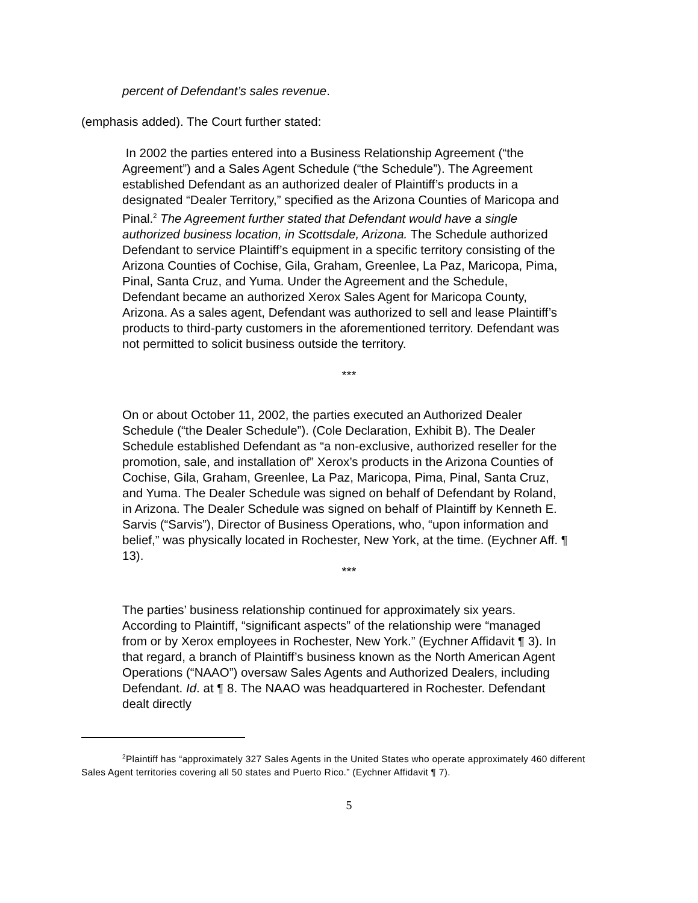percent of Defendant’s sales revenue.
(emphasis added). The Court further stated:
In 2002 the parties entered into a Business Relationship Agreement (“the Agreement”) and a Sales Agent Schedule (“the Schedule”). The Agreement established Defendant as an authorized dealer of Plaintiff’s products in a designated “Dealer Territory,” specified as the Arizona Counties of Maricopa and Pinal.<sup>2</sup> The Agreement further stated that Defendant would have a single authorized business location, in Scottsdale, Arizona. The Schedule authorized Defendant to service Plaintiff’s equipment in a specific territory consisting of the Arizona Counties of Cochise, Gila, Graham, Greenlee, La Paz, Maricopa, Pima, Pinal, Santa Cruz, and Yuma. Under the Agreement and the Schedule, Defendant became an authorized Xerox Sales Agent for Maricopa County, Arizona. As a sales agent, Defendant was authorized to sell and lease Plaintiff’s products to third-party customers in the aforementioned territory. Defendant was not permitted to solicit business outside the territory.
***
On or about October 11, 2002, the parties executed an Authorized Dealer Schedule (“the Dealer Schedule”). (Cole Declaration, Exhibit B). The Dealer Schedule established Defendant as “a non-exclusive, authorized reseller for the promotion, sale, and installation of” Xerox’s products in the Arizona Counties of Cochise, Gila, Graham, Greenlee, La Paz, Maricopa, Pima, Pinal, Santa Cruz, and Yuma. The Dealer Schedule was signed on behalf of Defendant by Roland, in Arizona. The Dealer Schedule was signed on behalf of Plaintiff by Kenneth E. Sarvis (“Sarvis”), Director of Business Operations, who, “upon information and belief,” was physically located in Rochester, New York, at the time. (Eychner Aff. ¶ 13).
***
The parties’ business relationship continued for approximately six years. According to Plaintiff, “significant aspects” of the relationship were “managed from or by Xerox employees in Rochester, New York.” (Eychner Affidavit ¶ 3). In that regard, a branch of Plaintiff’s business known as the North American Agent Operations (“NAAO”) oversaw Sales Agents and Authorized Dealers, including Defendant. Id. at ¶ 8. The NAAO was headquartered in Rochester. Defendant dealt directly
<sup>2</sup> Plaintiff has “approximately 327 Sales Agents in the United States who operate approximately 460 different Sales Agent territories covering all 50 states and Puerto Rico.” (Eychner Affidavit ¶ 7).
5